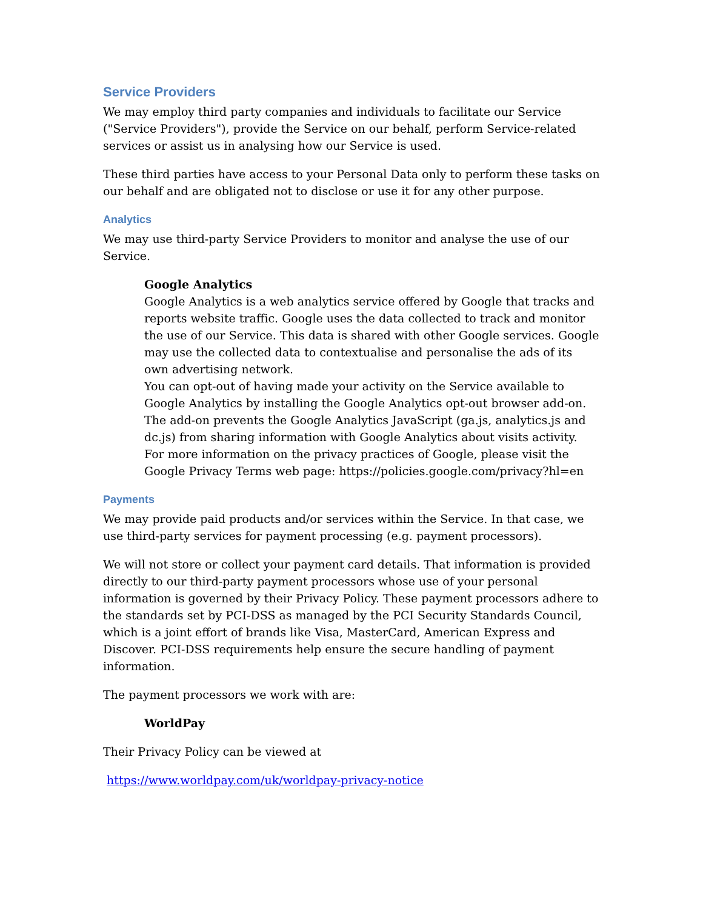Service Providers
We may employ third party companies and individuals to facilitate our Service ("Service Providers"), provide the Service on our behalf, perform Service-related services or assist us in analysing how our Service is used.
These third parties have access to your Personal Data only to perform these tasks on our behalf and are obligated not to disclose or use it for any other purpose.
Analytics
We may use third-party Service Providers to monitor and analyse the use of our Service.
Google Analytics
Google Analytics is a web analytics service offered by Google that tracks and reports website traffic. Google uses the data collected to track and monitor the use of our Service. This data is shared with other Google services. Google may use the collected data to contextualise and personalise the ads of its own advertising network.
You can opt-out of having made your activity on the Service available to Google Analytics by installing the Google Analytics opt-out browser add-on. The add-on prevents the Google Analytics JavaScript (ga.js, analytics.js and dc.js) from sharing information with Google Analytics about visits activity.
For more information on the privacy practices of Google, please visit the Google Privacy Terms web page: https://policies.google.com/privacy?hl=en
Payments
We may provide paid products and/or services within the Service. In that case, we use third-party services for payment processing (e.g. payment processors).
We will not store or collect your payment card details. That information is provided directly to our third-party payment processors whose use of your personal information is governed by their Privacy Policy. These payment processors adhere to the standards set by PCI-DSS as managed by the PCI Security Standards Council, which is a joint effort of brands like Visa, MasterCard, American Express and Discover. PCI-DSS requirements help ensure the secure handling of payment information.
The payment processors we work with are:
WorldPay
Their Privacy Policy can be viewed at
https://www.worldpay.com/uk/worldpay-privacy-notice